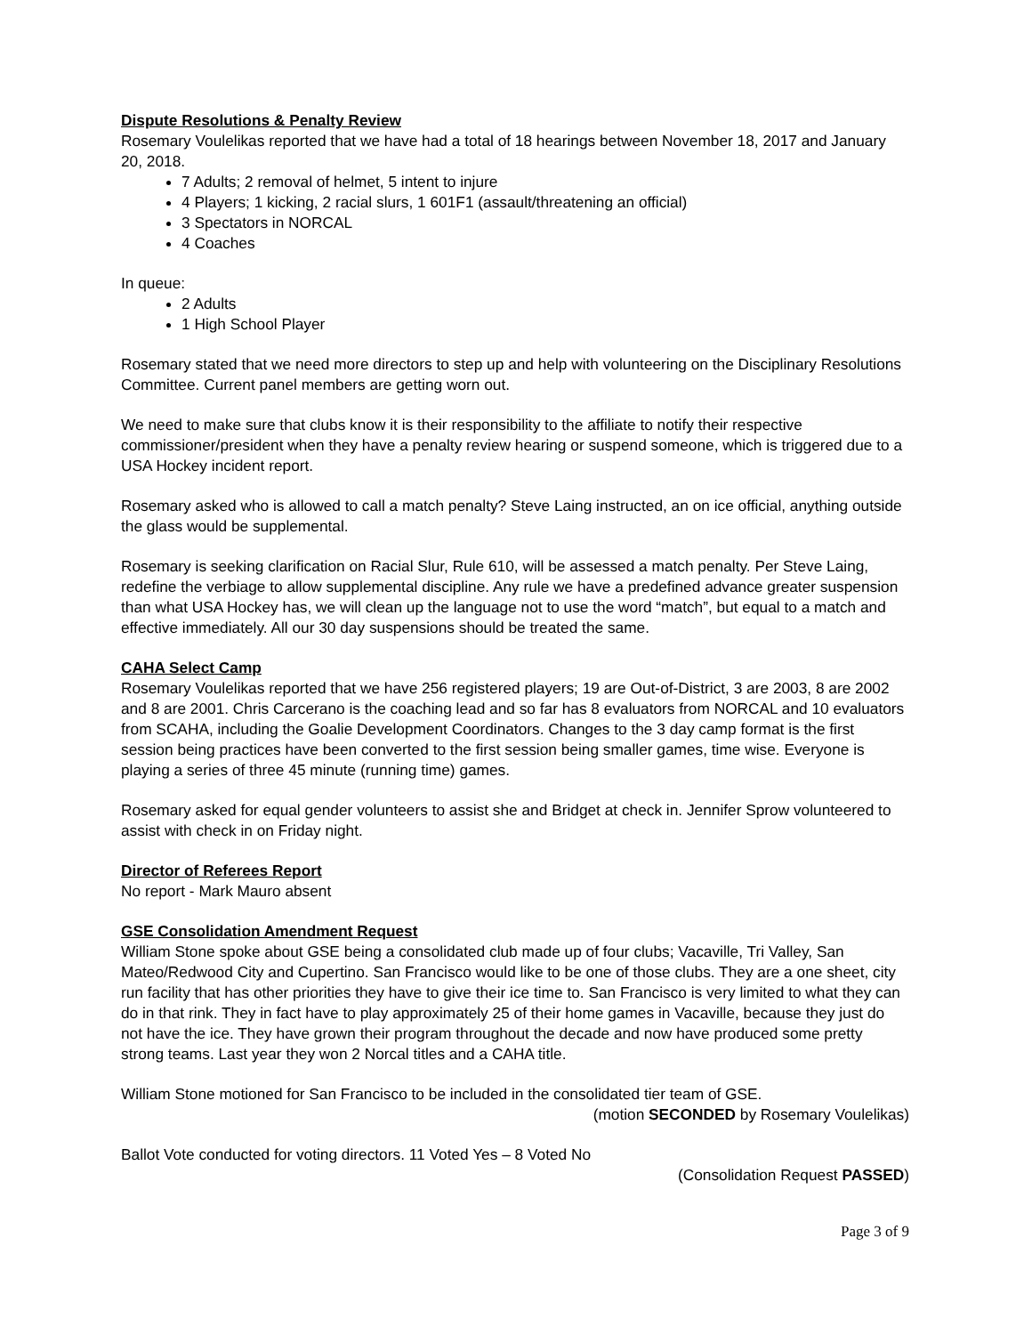Dispute Resolutions & Penalty Review
Rosemary Voulelikas reported that we have had a total of 18 hearings between November 18, 2017 and January 20, 2018.
7 Adults; 2 removal of helmet, 5 intent to injure
4 Players; 1 kicking, 2 racial slurs, 1 601F1 (assault/threatening an official)
3 Spectators in NORCAL
4 Coaches
In queue:
2 Adults
1 High School Player
Rosemary stated that we need more directors to step up and help with volunteering on the Disciplinary Resolutions Committee. Current panel members are getting worn out.
We need to make sure that clubs know it is their responsibility to the affiliate to notify their respective commissioner/president when they have a penalty review hearing or suspend someone, which is triggered due to a USA Hockey incident report.
Rosemary asked who is allowed to call a match penalty? Steve Laing instructed, an on ice official, anything outside the glass would be supplemental.
Rosemary is seeking clarification on Racial Slur, Rule 610, will be assessed a match penalty. Per Steve Laing, redefine the verbiage to allow supplemental discipline. Any rule we have a predefined advance greater suspension than what USA Hockey has, we will clean up the language not to use the word “match”, but equal to a match and effective immediately. All our 30 day suspensions should be treated the same.
CAHA Select Camp
Rosemary Voulelikas reported that we have 256 registered players; 19 are Out-of-District, 3 are 2003, 8 are 2002 and 8 are 2001. Chris Carcerano is the coaching lead and so far has 8 evaluators from NORCAL and 10 evaluators from SCAHA, including the Goalie Development Coordinators. Changes to the 3 day camp format is the first session being practices have been converted to the first session being smaller games, time wise. Everyone is playing a series of three 45 minute (running time) games.
Rosemary asked for equal gender volunteers to assist she and Bridget at check in. Jennifer Sprow volunteered to assist with check in on Friday night.
Director of Referees Report
No report - Mark Mauro absent
GSE Consolidation Amendment Request
William Stone spoke about GSE being a consolidated club made up of four clubs; Vacaville, Tri Valley, San Mateo/Redwood City and Cupertino. San Francisco would like to be one of those clubs. They are a one sheet, city run facility that has other priorities they have to give their ice time to. San Francisco is very limited to what they can do in that rink. They in fact have to play approximately 25 of their home games in Vacaville, because they just do not have the ice. They have grown their program throughout the decade and now have produced some pretty strong teams. Last year they won 2 Norcal titles and a CAHA title.
William Stone motioned for San Francisco to be included in the consolidated tier team of GSE.
(motion SECONDED by Rosemary Voulelikas)
Ballot Vote conducted for voting directors. 11 Voted Yes – 8 Voted No
(Consolidation Request PASSED)
Page 3 of 9